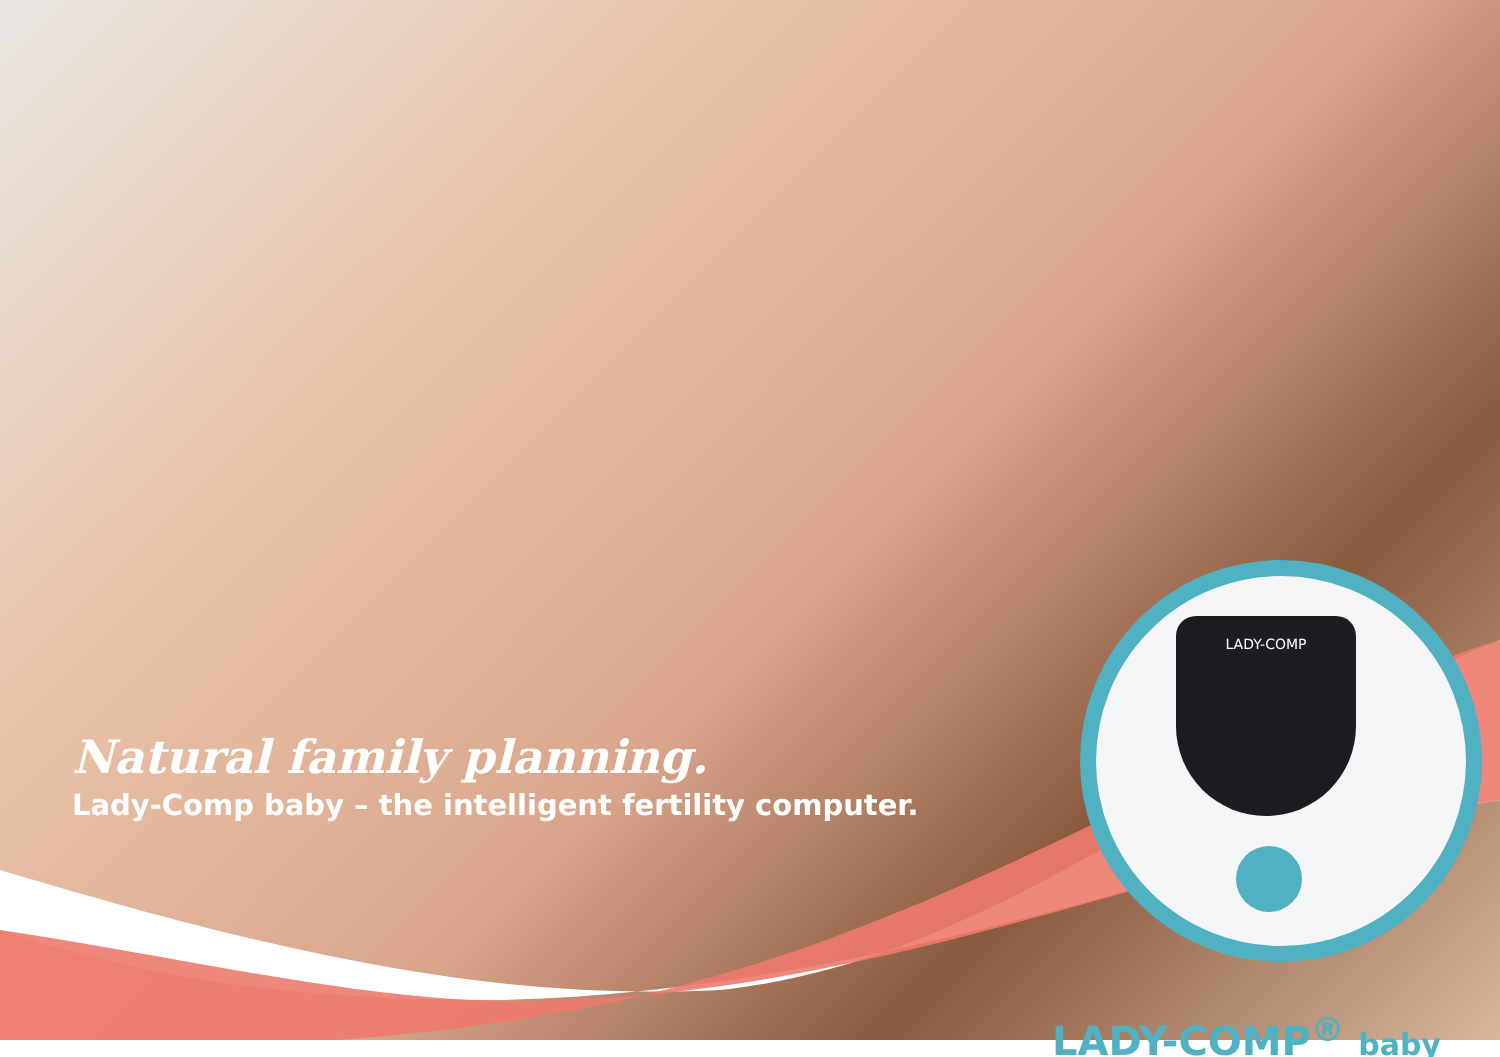Natural family planning.
Lady-Comp baby – the intelligent fertility computer.
LADY-COMP
LADY-COMP<sup>®</sup> baby